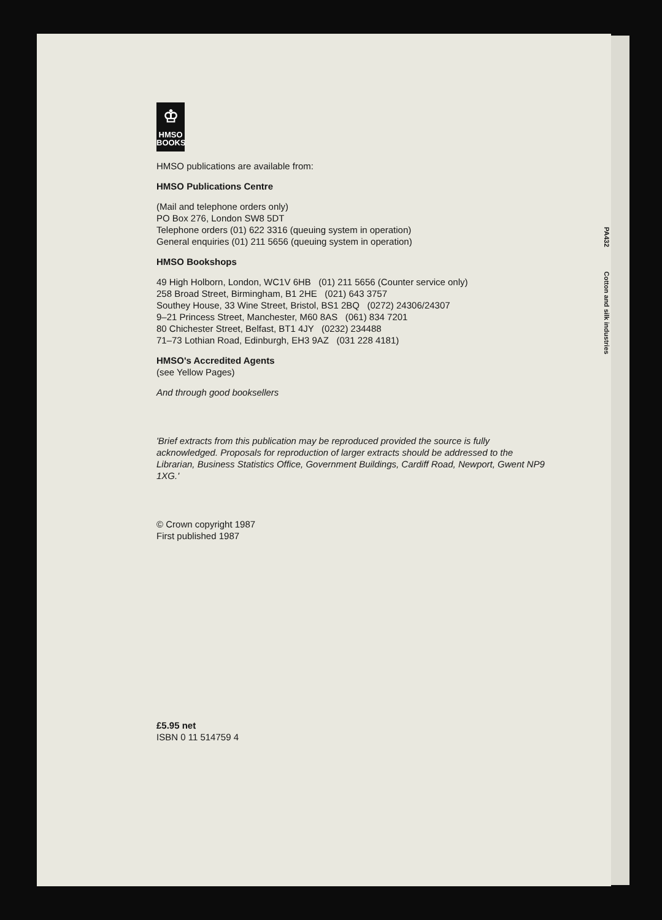♔
HMSO
BOOKS
HMSO publications are available from:
HMSO Publications Centre
(Mail and telephone orders only)
PO Box 276, London SW8 5DT
Telephone orders (01) 622 3316 (queuing system in operation)
General enquiries (01) 211 5656 (queuing system in operation)
HMSO Bookshops
49 High Holborn, London, WC1V 6HB (01) 211 5656 (Counter service only)
258 Broad Street, Birmingham, B1 2HE (021) 643 3757
Southey House, 33 Wine Street, Bristol, BS1 2BQ (0272) 24306/24307
9–21 Princess Street, Manchester, M60 8AS (061) 834 7201
80 Chichester Street, Belfast, BT1 4JY (0232) 234488
71–73 Lothian Road, Edinburgh, EH3 9AZ (031 228 4181)
HMSO's Accredited Agents
(see Yellow Pages)
And through good booksellers
'Brief extracts from this publication may be reproduced provided the source is fully acknowledged. Proposals for reproduction of larger extracts should be addressed to the Librarian, Business Statistics Office, Government Buildings, Cardiff Road, Newport, Gwent NP9 1XG.'
© Crown copyright 1987
First published 1987
£5.95 net
ISBN 0 11 514759 4
PA432 Cotton and silk industries